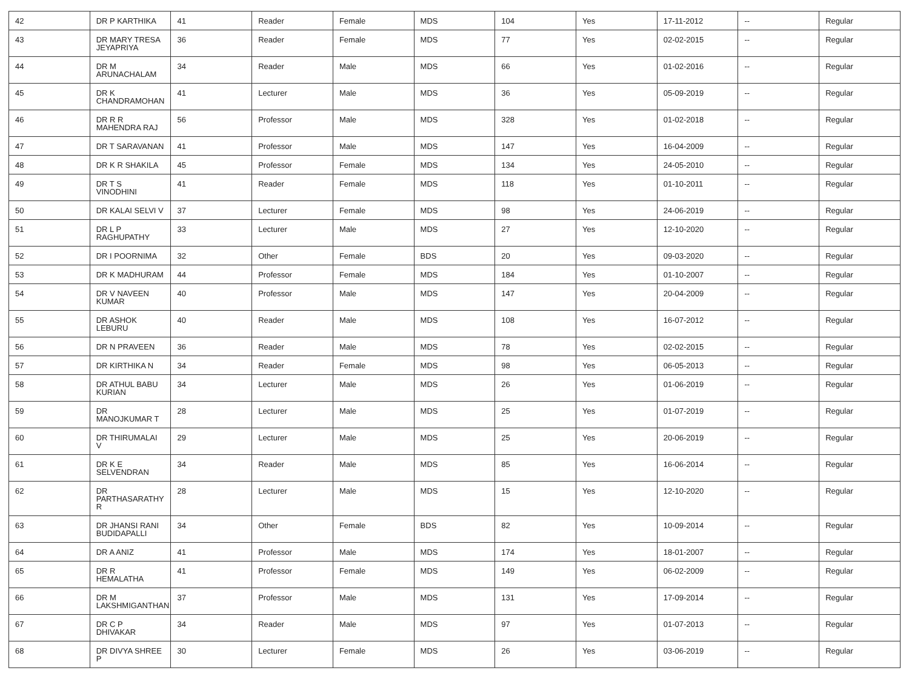| 42 | DR P KARTHIKA | 41 | Reader | Female | MDS | 104 | Yes | 17-11-2012 | -- | Regular |
| 43 | DR MARY TRESA JEYAPRIYA | 36 | Reader | Female | MDS | 77 | Yes | 02-02-2015 | -- | Regular |
| 44 | DR M ARUNACHALAM | 34 | Reader | Male | MDS | 66 | Yes | 01-02-2016 | -- | Regular |
| 45 | DR K CHANDRAMOHAN | 41 | Lecturer | Male | MDS | 36 | Yes | 05-09-2019 | -- | Regular |
| 46 | DR R R MAHENDRA RAJ | 56 | Professor | Male | MDS | 328 | Yes | 01-02-2018 | -- | Regular |
| 47 | DR T SARAVANAN | 41 | Professor | Male | MDS | 147 | Yes | 16-04-2009 | -- | Regular |
| 48 | DR K R SHAKILA | 45 | Professor | Female | MDS | 134 | Yes | 24-05-2010 | -- | Regular |
| 49 | DR T S VINODHINI | 41 | Reader | Female | MDS | 118 | Yes | 01-10-2011 | -- | Regular |
| 50 | DR KALAI SELVI V | 37 | Lecturer | Female | MDS | 98 | Yes | 24-06-2019 | -- | Regular |
| 51 | DR L P RAGHUPATHY | 33 | Lecturer | Male | MDS | 27 | Yes | 12-10-2020 | -- | Regular |
| 52 | DR I POORNIMA | 32 | Other | Female | BDS | 20 | Yes | 09-03-2020 | -- | Regular |
| 53 | DR K MADHURAM | 44 | Professor | Female | MDS | 184 | Yes | 01-10-2007 | -- | Regular |
| 54 | DR V NAVEEN KUMAR | 40 | Professor | Male | MDS | 147 | Yes | 20-04-2009 | -- | Regular |
| 55 | DR ASHOK LEBURU | 40 | Reader | Male | MDS | 108 | Yes | 16-07-2012 | -- | Regular |
| 56 | DR N PRAVEEN | 36 | Reader | Male | MDS | 78 | Yes | 02-02-2015 | -- | Regular |
| 57 | DR KIRTHIKA N | 34 | Reader | Female | MDS | 98 | Yes | 06-05-2013 | -- | Regular |
| 58 | DR ATHUL BABU KURIAN | 34 | Lecturer | Male | MDS | 26 | Yes | 01-06-2019 | -- | Regular |
| 59 | DR MANOJKUMAR T | 28 | Lecturer | Male | MDS | 25 | Yes | 01-07-2019 | -- | Regular |
| 60 | DR THIRUMALAI V | 29 | Lecturer | Male | MDS | 25 | Yes | 20-06-2019 | -- | Regular |
| 61 | DR K E SELVENDRAN | 34 | Reader | Male | MDS | 85 | Yes | 16-06-2014 | -- | Regular |
| 62 | DR PARTHASARATHY R | 28 | Lecturer | Male | MDS | 15 | Yes | 12-10-2020 | -- | Regular |
| 63 | DR JHANSI RANI BUDIDAPALLI | 34 | Other | Female | BDS | 82 | Yes | 10-09-2014 | -- | Regular |
| 64 | DR A ANIZ | 41 | Professor | Male | MDS | 174 | Yes | 18-01-2007 | -- | Regular |
| 65 | DR R HEMALATHA | 41 | Professor | Female | MDS | 149 | Yes | 06-02-2009 | -- | Regular |
| 66 | DR M LAKSHMIGANTHAN | 37 | Professor | Male | MDS | 131 | Yes | 17-09-2014 | -- | Regular |
| 67 | DR C P DHIVAKAR | 34 | Reader | Male | MDS | 97 | Yes | 01-07-2013 | -- | Regular |
| 68 | DR DIVYA SHREE P | 30 | Lecturer | Female | MDS | 26 | Yes | 03-06-2019 | -- | Regular |